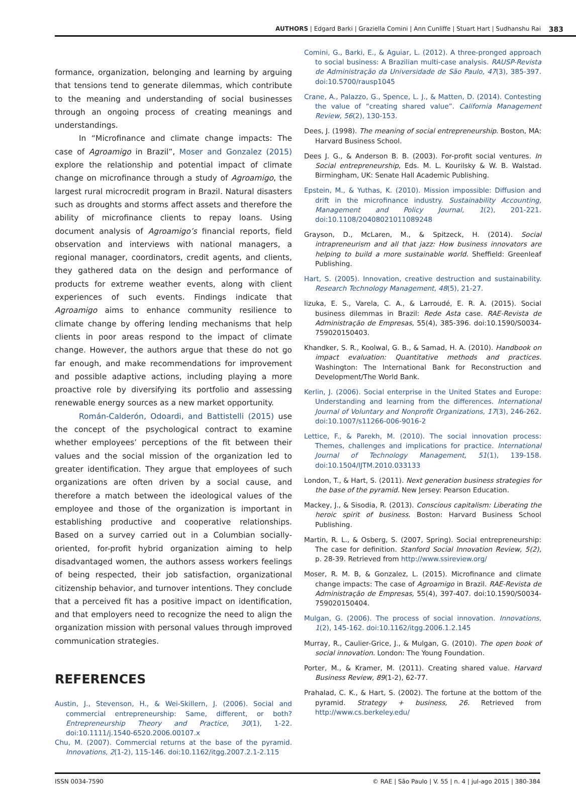AUTHORS | Edgard Barki | Graziella Comini | Ann Cunliffe | Stuart Hart | Sudhanshu Rai 383
formance, organization, belonging and learning by arguing that tensions tend to generate dilemmas, which contribute to the meaning and understanding of social businesses through an ongoing process of creating meanings and understandings.
In “Microfinance and climate change impacts: The case of Agroamigo in Brazil”, Moser and Gonzalez (2015) explore the relationship and potential impact of climate change on microfinance through a study of Agroamigo, the largest rural microcredit program in Brazil. Natural disasters such as droughts and storms affect assets and therefore the ability of microfinance clients to repay loans. Using document analysis of Agroamigo’s financial reports, field observation and interviews with national managers, a regional manager, coordinators, credit agents, and clients, they gathered data on the design and performance of products for extreme weather events, along with client experiences of such events. Findings indicate that Agroamigo aims to enhance community resilience to climate change by offering lending mechanisms that help clients in poor areas respond to the impact of climate change. However, the authors argue that these do not go far enough, and make recommendations for improvement and possible adaptive actions, including playing a more proactive role by diversifying its portfolio and assessing renewable energy sources as a new market opportunity.
Román-Calderón, Odoardi, and Battistelli (2015) use the concept of the psychological contract to examine whether employees’ perceptions of the fit between their values and the social mission of the organization led to greater identification. They argue that employees of such organizations are often driven by a social cause, and therefore a match between the ideological values of the employee and those of the organization is important in establishing productive and cooperative relationships. Based on a survey carried out in a Columbian socially-oriented, for-profit hybrid organization aiming to help disadvantaged women, the authors assess workers feelings of being respected, their job satisfaction, organizational citizenship behavior, and turnover intentions. They conclude that a perceived fit has a positive impact on identification, and that employers need to recognize the need to align the organization mission with personal values through improved communication strategies.
REFERENCES
Austin, J., Stevenson, H., & Wei-Skillern, J. (2006). Social and commercial entrepreneurship: Same, different, or both? Entrepreneurship Theory and Practice, 30(1), 1-22. doi:10.1111/j.1540-6520.2006.00107.x
Chu, M. (2007). Commercial returns at the base of the pyramid. Innovations, 2(1-2), 115-146. doi:10.1162/itgg.2007.2.1-2.115
Comini, G., Barki, E., & Aguiar, L. (2012). A three-pronged approach to social business: A Brazilian multi-case analysis. RAUSP-Revista de Administração da Universidade de São Paulo, 47(3), 385-397. doi:10.5700/rausp1045
Crane, A., Palazzo, G., Spence, L. J., & Matten, D. (2014). Contesting the value of “creating shared value”. California Management Review, 56(2), 130-153.
Dees, J. (1998). The meaning of social entrepreneurship. Boston, MA: Harvard Business School.
Dees J. G., & Anderson B. B. (2003). For-profit social ventures. In Social entrepreneurship, Eds. M. L. Kourilsky & W. B. Walstad. Birmingham, UK: Senate Hall Academic Publishing.
Epstein, M., & Yuthas, K. (2010). Mission impossible: Diffusion and drift in the microfinance industry. Sustainability Accounting, Management and Policy Journal, 1(2), 201-221. doi:10.1108/20408021011089248
Grayson, D., McLaren, M., & Spitzeck, H. (2014). Social intrapreneurism and all that jazz: How business innovators are helping to build a more sustainable world. Sheffield: Greenleaf Publishing.
Hart, S. (2005). Innovation, creative destruction and sustainability. Research Technology Management, 48(5), 21-27.
Iizuka, E. S., Varela, C. A., & Larroudé, E. R. A. (2015). Social business dilemmas in Brazil: Rede Asta case. RAE-Revista de Administração de Empresas, 55(4), 385-396. doi:10.1590/S0034-759020150403.
Khandker, S. R., Koolwal, G. B., & Samad, H. A. (2010). Handbook on impact evaluation: Quantitative methods and practices. Washington: The International Bank for Reconstruction and Development/The World Bank.
Kerlin, J. (2006). Social enterprise in the United States and Europe: Understanding and learning from the differences. International Journal of Voluntary and Nonprofit Organizations, 17(3), 246-262. doi:10.1007/s11266-006-9016-2
Lettice, F., & Parekh, M. (2010). The social innovation process: Themes, challenges and implications for practice. International Journal of Technology Management, 51(1), 139-158. doi:10.1504/IJTM.2010.033133
London, T., & Hart, S. (2011). Next generation business strategies for the base of the pyramid. New Jersey: Pearson Education.
Mackey, J., & Sisodia, R. (2013). Conscious capitalism: Liberating the heroic spirit of business. Boston: Harvard Business School Publishing.
Martin, R. L., & Osberg, S. (2007, Spring). Social entrepreneurship: The case for definition. Stanford Social Innovation Review, 5(2), p. 28-39. Retrieved from http://www.ssireview.org/
Moser, R. M. B, & Gonzalez, L. (2015). Microfinance and climate change impacts: The case of Agroamigo in Brazil. RAE-Revista de Administração de Empresas, 55(4), 397-407. doi:10.1590/S0034-759020150404.
Mulgan, G. (2006). The process of social innovation. Innovations, 1(2), 145-162. doi:10.1162/itgg.2006.1.2.145
Murray, R., Caulier-Grice, J., & Mulgan, G. (2010). The open book of social innovation. London: The Young Foundation.
Porter, M., & Kramer, M. (2011). Creating shared value. Harvard Business Review, 89(1-2), 62-77.
Prahalad, C. K., & Hart, S. (2002). The fortune at the bottom of the pyramid. Strategy + business, 26. Retrieved from http://www.cs.berkeley.edu/
ISSN 0034-7590 © RAE | São Paulo | V. 55 | n. 4 | jul-ago 2015 | 380-384